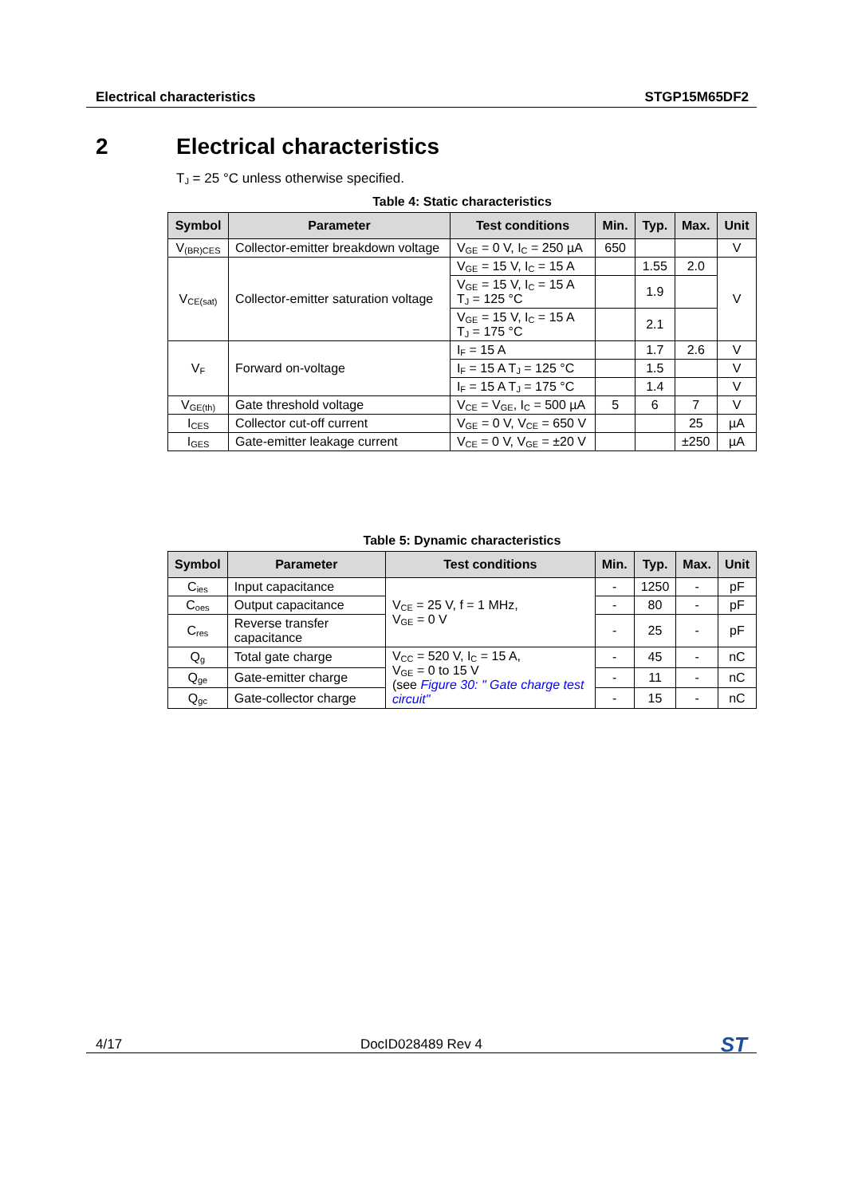Electrical characteristics STGP15M65DF2
2 Electrical characteristics
T<sub>J</sub> = 25 °C unless otherwise specified.
Table 4: Static characteristics
| Symbol | Parameter | Test conditions | Min. | Typ. | Max. | Unit |
| --- | --- | --- | --- | --- | --- | --- |
| V<sub>(BR)CES</sub> | Collector-emitter breakdown voltage | V<sub>GE</sub> = 0 V, I<sub>C</sub> = 250 µA | 650 | | | V |
| V<sub>CE(sat)</sub> | Collector-emitter saturation voltage | V<sub>GE</sub> = 15 V, I<sub>C</sub> = 15 A | | 1.55 | 2.0 | V |
| | | V<sub>GE</sub> = 15 V, I<sub>C</sub> = 15 A T<sub>J</sub> = 125 °C | | 1.9 | | |
| | | V<sub>GE</sub> = 15 V, I<sub>C</sub> = 15 A T<sub>J</sub> = 175 °C | | 2.1 | | |
| V<sub>F</sub> | Forward on-voltage | I<sub>F</sub> = 15 A | | 1.7 | 2.6 | V |
| | | I<sub>F</sub> = 15 A T<sub>J</sub> = 125 °C | | 1.5 | | V |
| | | I<sub>F</sub> = 15 A T<sub>J</sub> = 175 °C | | 1.4 | | V |
| V<sub>GE(th)</sub> | Gate threshold voltage | V<sub>CE</sub> = V<sub>GE</sub>, I<sub>C</sub> = 500 µA | 5 | 6 | 7 | V |
| I<sub>CES</sub> | Collector cut-off current | V<sub>GE</sub> = 0 V, V<sub>CE</sub> = 650 V | | | 25 | µA |
| I<sub>GES</sub> | Gate-emitter leakage current | V<sub>CE</sub> = 0 V, V<sub>GE</sub> = ±20 V | | | ±250 | µA |
Table 5: Dynamic characteristics
| Symbol | Parameter | Test conditions | Min. | Typ. | Max. | Unit |
| --- | --- | --- | --- | --- | --- | --- |
| C<sub>ies</sub> | Input capacitance | V<sub>CE</sub> = 25 V, f = 1 MHz, V<sub>GE</sub> = 0 V | - | 1250 | - | pF |
| C<sub>oes</sub> | Output capacitance | | - | 80 | - | pF |
| C<sub>res</sub> | Reverse transfer capacitance | | - | 25 | - | pF |
| Q<sub>g</sub> | Total gate charge | V<sub>CC</sub> = 520 V, I<sub>C</sub> = 15 A, V<sub>GE</sub> = 0 to 15 V (see Figure 30: " Gate charge test circuit" | - | 45 | - | nC |
| Q<sub>ge</sub> | Gate-emitter charge | | - | 11 | - | nC |
| Q<sub>gc</sub> | Gate-collector charge | | - | 15 | - | nC |
4/17 DocID028489 Rev 4 ST